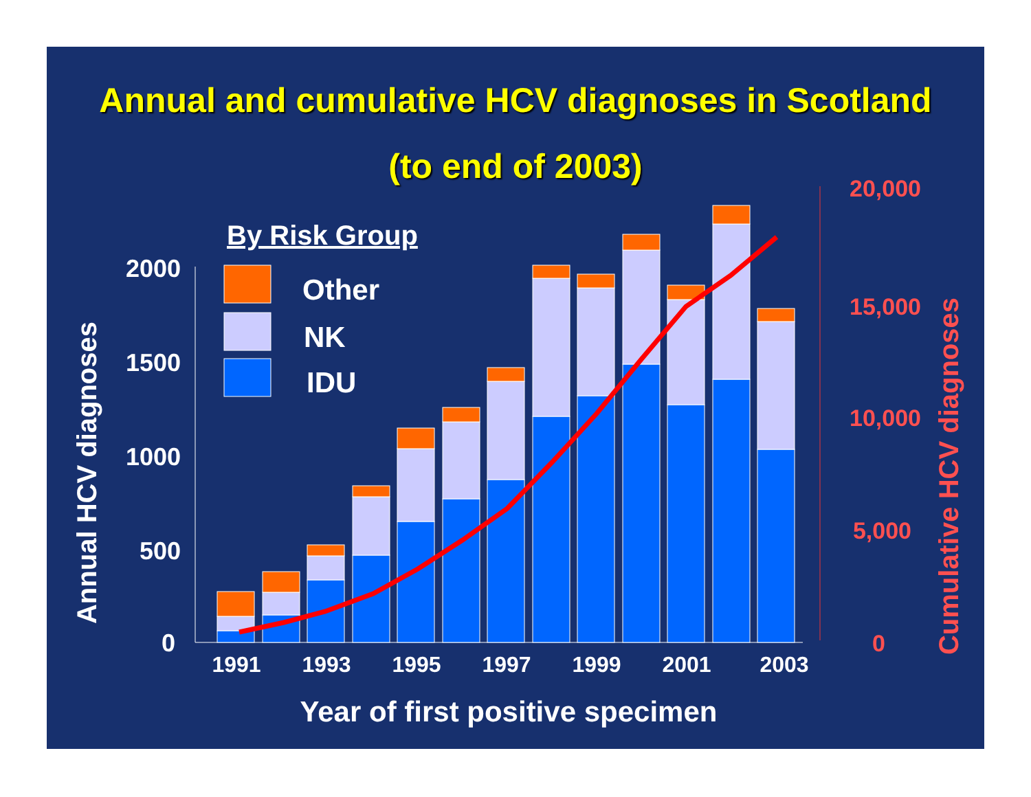Annual and cumulative HCV diagnoses in Scotland
(to end of 2003)
2000
1500
1000
500
0
20,000
15,000
10,000
5,000
0
1991
1993
1995
1997
1999
2001
2003
Year of first positive specimen
Annual HCV diagnoses
Cumulative HCV diagnoses
By Risk Group
Other
NK
IDU